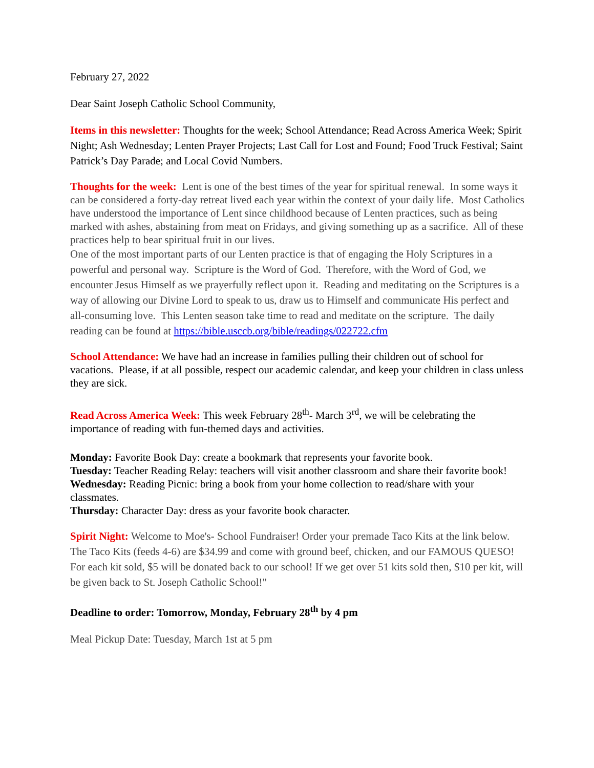February 27, 2022
Dear Saint Joseph Catholic School Community,
Items in this newsletter: Thoughts for the week; School Attendance; Read Across America Week; Spirit Night; Ash Wednesday; Lenten Prayer Projects; Last Call for Lost and Found; Food Truck Festival; Saint Patrick’s Day Parade; and Local Covid Numbers.
Thoughts for the week: Lent is one of the best times of the year for spiritual renewal. In some ways it can be considered a forty-day retreat lived each year within the context of your daily life. Most Catholics have understood the importance of Lent since childhood because of Lenten practices, such as being marked with ashes, abstaining from meat on Fridays, and giving something up as a sacrifice. All of these practices help to bear spiritual fruit in our lives.
One of the most important parts of our Lenten practice is that of engaging the Holy Scriptures in a powerful and personal way. Scripture is the Word of God. Therefore, with the Word of God, we encounter Jesus Himself as we prayerfully reflect upon it. Reading and meditating on the Scriptures is a way of allowing our Divine Lord to speak to us, draw us to Himself and communicate His perfect and all-consuming love. This Lenten season take time to read and meditate on the scripture. The daily reading can be found at https://bible.usccb.org/bible/readings/022722.cfm
School Attendance: We have had an increase in families pulling their children out of school for vacations. Please, if at all possible, respect our academic calendar, and keep your children in class unless they are sick.
Read Across America Week: This week February 28<sup>th</sup>- March 3<sup>rd</sup>, we will be celebrating the importance of reading with fun-themed days and activities.
Monday: Favorite Book Day: create a bookmark that represents your favorite book.
Tuesday: Teacher Reading Relay: teachers will visit another classroom and share their favorite book!
Wednesday: Reading Picnic: bring a book from your home collection to read/share with your classmates.
Thursday: Character Day: dress as your favorite book character.
Spirit Night: Welcome to Moe's- School Fundraiser! Order your premade Taco Kits at the link below. The Taco Kits (feeds 4-6) are $34.99 and come with ground beef, chicken, and our FAMOUS QUESO! For each kit sold, $5 will be donated back to our school! If we get over 51 kits sold then, $10 per kit, will be given back to St. Joseph Catholic School!"
Deadline to order: Tomorrow, Monday, February 28<sup>th</sup> by 4 pm
Meal Pickup Date: Tuesday, March 1st at 5 pm